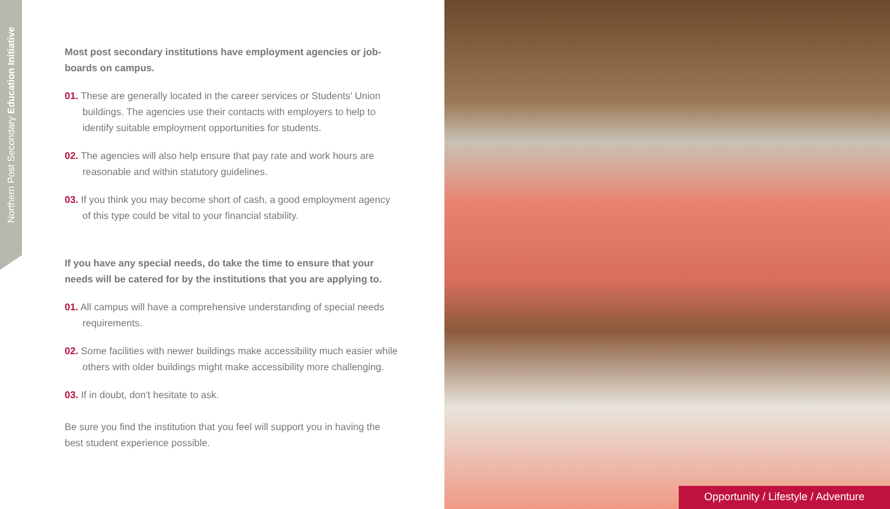Northern Post Secondary Education Initiative
Most post secondary institutions have employment agencies or job-boards on campus.
01. These are generally located in the career services or Students' Union buildings. The agencies use their contacts with employers to help to identify suitable employment opportunities for students.
02. The agencies will also help ensure that pay rate and work hours are reasonable and within statutory guidelines.
03. If you think you may become short of cash, a good employment agency of this type could be vital to your financial stability.
If you have any special needs, do take the time to ensure that your needs will be catered for by the institutions that you are applying to.
01. All campus will have a comprehensive understanding of special needs requirements.
02. Some facilities with newer buildings make accessibility much easier while others with older buildings might make accessibility more challenging.
03. If in doubt, don't hesitate to ask.
Be sure you find the institution that you feel will support you in having the best student experience possible.
Opportunity / Lifestyle / Adventure